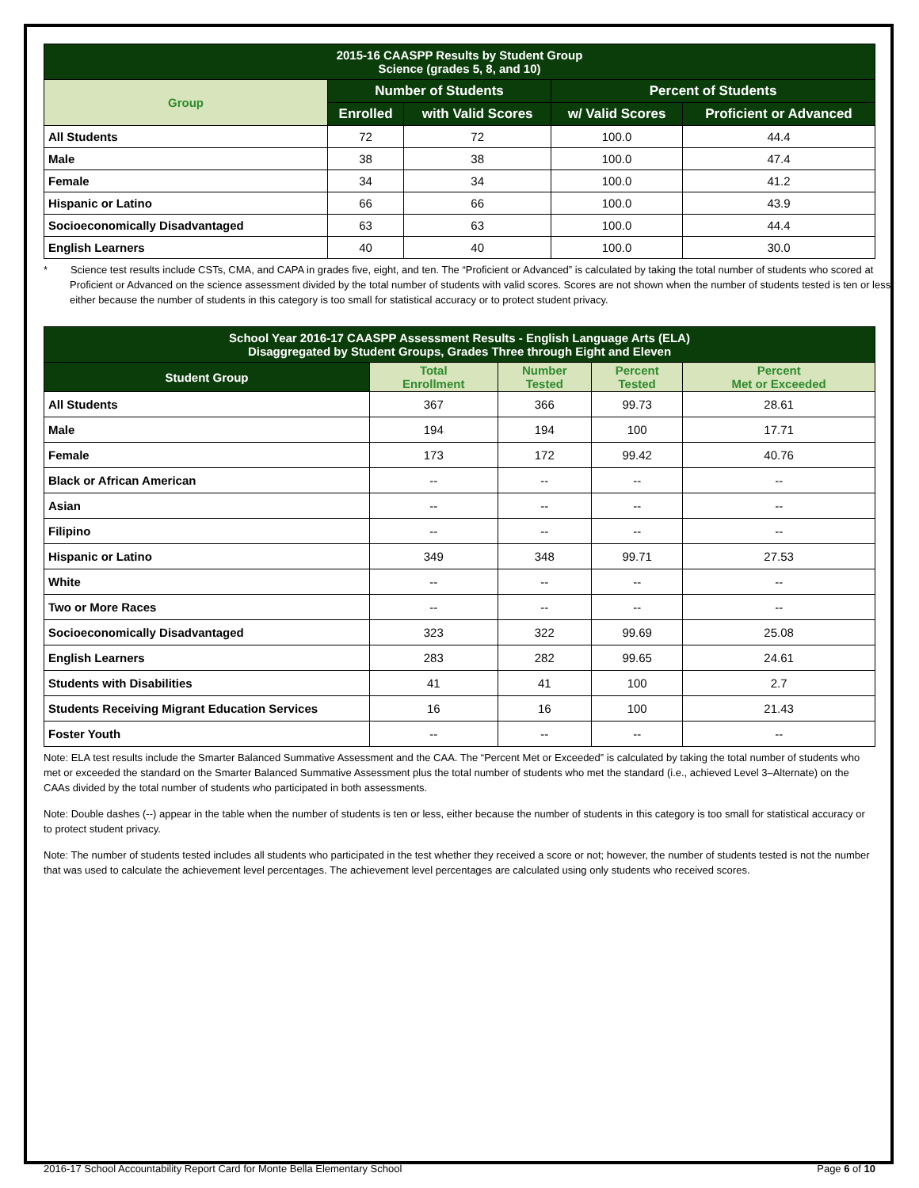| 2015-16 CAASPP Results by Student Group Science (grades 5, 8, and 10) | | | | |
| --- | --- | --- | --- | --- |
| Group | Number of Students | | Percent of Students | |
| | Enrolled | with Valid Scores | w/ Valid Scores | Proficient or Advanced |
| All Students | 72 | 72 | 100.0 | 44.4 |
| Male | 38 | 38 | 100.0 | 47.4 |
| Female | 34 | 34 | 100.0 | 41.2 |
| Hispanic or Latino | 66 | 66 | 100.0 | 43.9 |
| Socioeconomically Disadvantaged | 63 | 63 | 100.0 | 44.4 |
| English Learners | 40 | 40 | 100.0 | 30.0 |
* Science test results include CSTs, CMA, and CAPA in grades five, eight, and ten. The “Proficient or Advanced” is calculated by taking the total number of students who scored at Proficient or Advanced on the science assessment divided by the total number of students with valid scores. Scores are not shown when the number of students tested is ten or less, either because the number of students in this category is too small for statistical accuracy or to protect student privacy.
| School Year 2016-17 CAASPP Assessment Results - English Language Arts (ELA) Disaggregated by Student Groups, Grades Three through Eight and Eleven | | | | |
| --- | --- | --- | --- | --- |
| Student Group | Total Enrollment | Number Tested | Percent Tested | Percent Met or Exceeded |
| All Students | 367 | 366 | 99.73 | 28.61 |
| Male | 194 | 194 | 100 | 17.71 |
| Female | 173 | 172 | 99.42 | 40.76 |
| Black or African American | -- | -- | -- | -- |
| Asian | -- | -- | -- | -- |
| Filipino | -- | -- | -- | -- |
| Hispanic or Latino | 349 | 348 | 99.71 | 27.53 |
| White | -- | -- | -- | -- |
| Two or More Races | -- | -- | -- | -- |
| Socioeconomically Disadvantaged | 323 | 322 | 99.69 | 25.08 |
| English Learners | 283 | 282 | 99.65 | 24.61 |
| Students with Disabilities | 41 | 41 | 100 | 2.7 |
| Students Receiving Migrant Education Services | 16 | 16 | 100 | 21.43 |
| Foster Youth | -- | -- | -- | -- |
Note: ELA test results include the Smarter Balanced Summative Assessment and the CAA. The “Percent Met or Exceeded” is calculated by taking the total number of students who met or exceeded the standard on the Smarter Balanced Summative Assessment plus the total number of students who met the standard (i.e., achieved Level 3–Alternate) on the CAAs divided by the total number of students who participated in both assessments.
Note: Double dashes (--) appear in the table when the number of students is ten or less, either because the number of students in this category is too small for statistical accuracy or to protect student privacy.
Note: The number of students tested includes all students who participated in the test whether they received a score or not; however, the number of students tested is not the number that was used to calculate the achievement level percentages. The achievement level percentages are calculated using only students who received scores.
2016-17 School Accountability Report Card for Monte Bella Elementary School Page 6 of 10